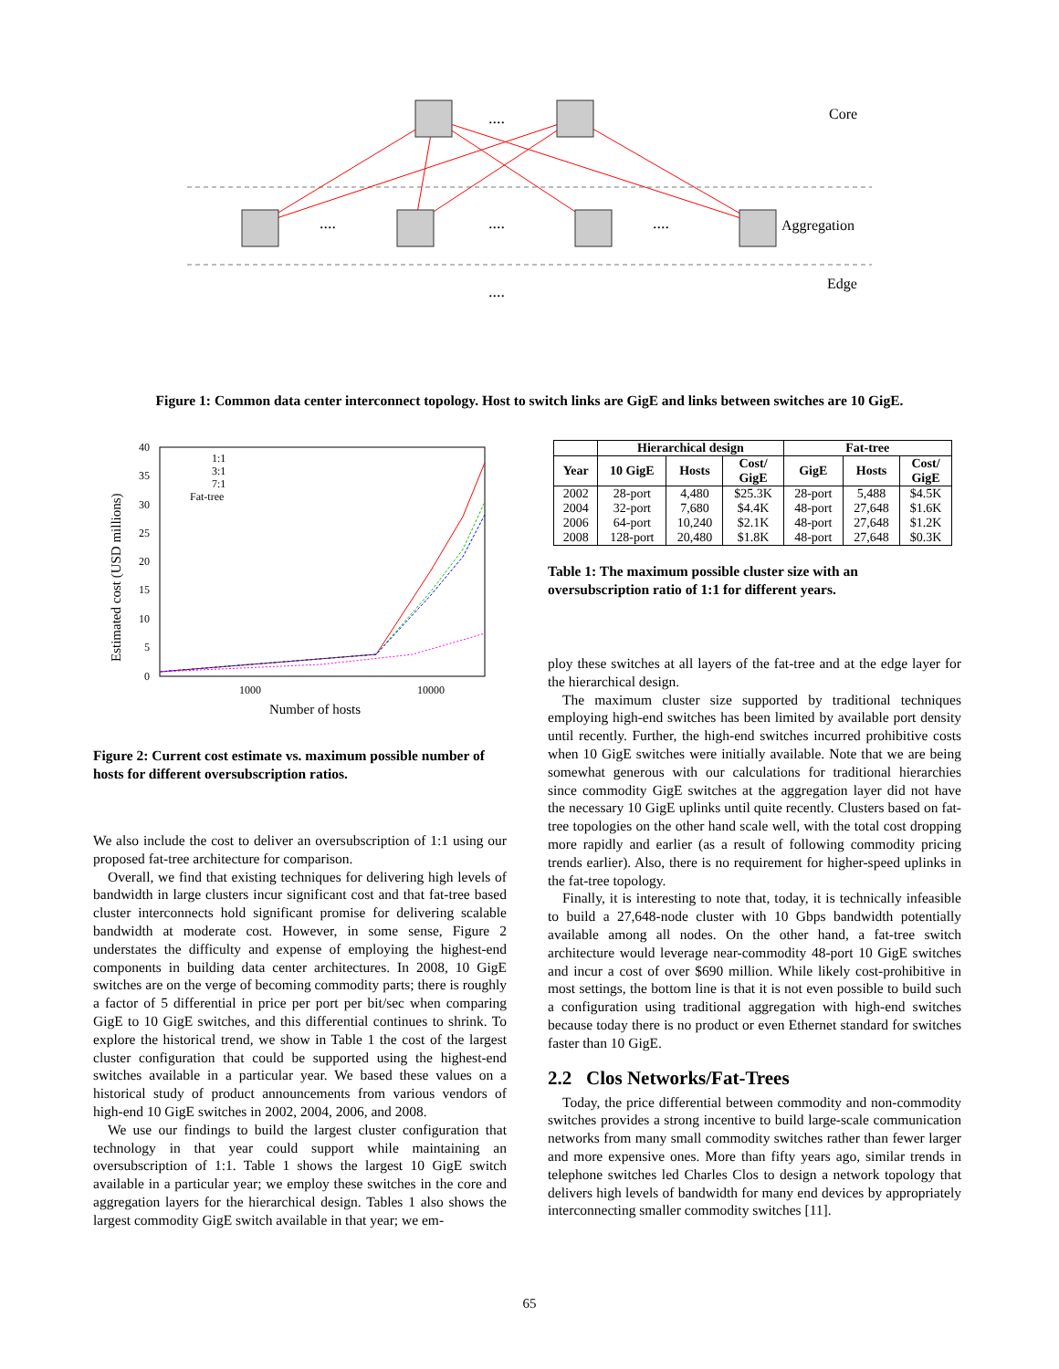Core
Aggregation
Edge
....
....
....
....
....
Figure 1: Common data center interconnect topology. Host to switch links are GigE and links between switches are 10 GigE.
40
35
30
25
20
15
10
5
0
1000
10000
1:1
3:1
7:1
Fat-tree
Number of hosts
Estimated cost (USD millions)
Figure 2: Current cost estimate vs. maximum possible number of hosts for different oversubscription ratios.
We also include the cost to deliver an oversubscription of 1:1 using our proposed fat-tree architecture for comparison.
Overall, we find that existing techniques for delivering high levels of bandwidth in large clusters incur significant cost and that fat-tree based cluster interconnects hold significant promise for delivering scalable bandwidth at moderate cost. However, in some sense, Figure 2 understates the difficulty and expense of employing the highest-end components in building data center architectures. In 2008, 10 GigE switches are on the verge of becoming commodity parts; there is roughly a factor of 5 differential in price per port per bit/sec when comparing GigE to 10 GigE switches, and this differential continues to shrink. To explore the historical trend, we show in Table 1 the cost of the largest cluster configuration that could be supported using the highest-end switches available in a particular year. We based these values on a historical study of product announcements from various vendors of high-end 10 GigE switches in 2002, 2004, 2006, and 2008.
We use our findings to build the largest cluster configuration that technology in that year could support while maintaining an oversubscription of 1:1. Table 1 shows the largest 10 GigE switch available in a particular year; we employ these switches in the core and aggregation layers for the hierarchical design. Tables 1 also shows the largest commodity GigE switch available in that year; we em-
| | Hierarchical design | | | Fat-tree | | |
| --- | --- | --- | --- | --- | --- | --- |
| Year | 10 GigE | Hosts | Cost/ GigE | GigE | Hosts | Cost/ GigE |
| 2002 | 28-port | 4,480 | $25.3K | 28-port | 5,488 | $4.5K |
| 2004 | 32-port | 7,680 | $4.4K | 48-port | 27,648 | $1.6K |
| 2006 | 64-port | 10,240 | $2.1K | 48-port | 27,648 | $1.2K |
| 2008 | 128-port | 20,480 | $1.8K | 48-port | 27,648 | $0.3K |
Table 1: The maximum possible cluster size with an oversubscription ratio of 1:1 for different years.
ploy these switches at all layers of the fat-tree and at the edge layer for the hierarchical design.
The maximum cluster size supported by traditional techniques employing high-end switches has been limited by available port density until recently. Further, the high-end switches incurred prohibitive costs when 10 GigE switches were initially available. Note that we are being somewhat generous with our calculations for traditional hierarchies since commodity GigE switches at the aggregation layer did not have the necessary 10 GigE uplinks until quite recently. Clusters based on fat-tree topologies on the other hand scale well, with the total cost dropping more rapidly and earlier (as a result of following commodity pricing trends earlier). Also, there is no requirement for higher-speed uplinks in the fat-tree topology.
Finally, it is interesting to note that, today, it is technically infeasible to build a 27,648-node cluster with 10 Gbps bandwidth potentially available among all nodes. On the other hand, a fat-tree switch architecture would leverage near-commodity 48-port 10 GigE switches and incur a cost of over $690 million. While likely cost-prohibitive in most settings, the bottom line is that it is not even possible to build such a configuration using traditional aggregation with high-end switches because today there is no product or even Ethernet standard for switches faster than 10 GigE.
2.2 Clos Networks/Fat-Trees
Today, the price differential between commodity and non-commodity switches provides a strong incentive to build large-scale communication networks from many small commodity switches rather than fewer larger and more expensive ones. More than fifty years ago, similar trends in telephone switches led Charles Clos to design a network topology that delivers high levels of bandwidth for many end devices by appropriately interconnecting smaller commodity switches [11].
65